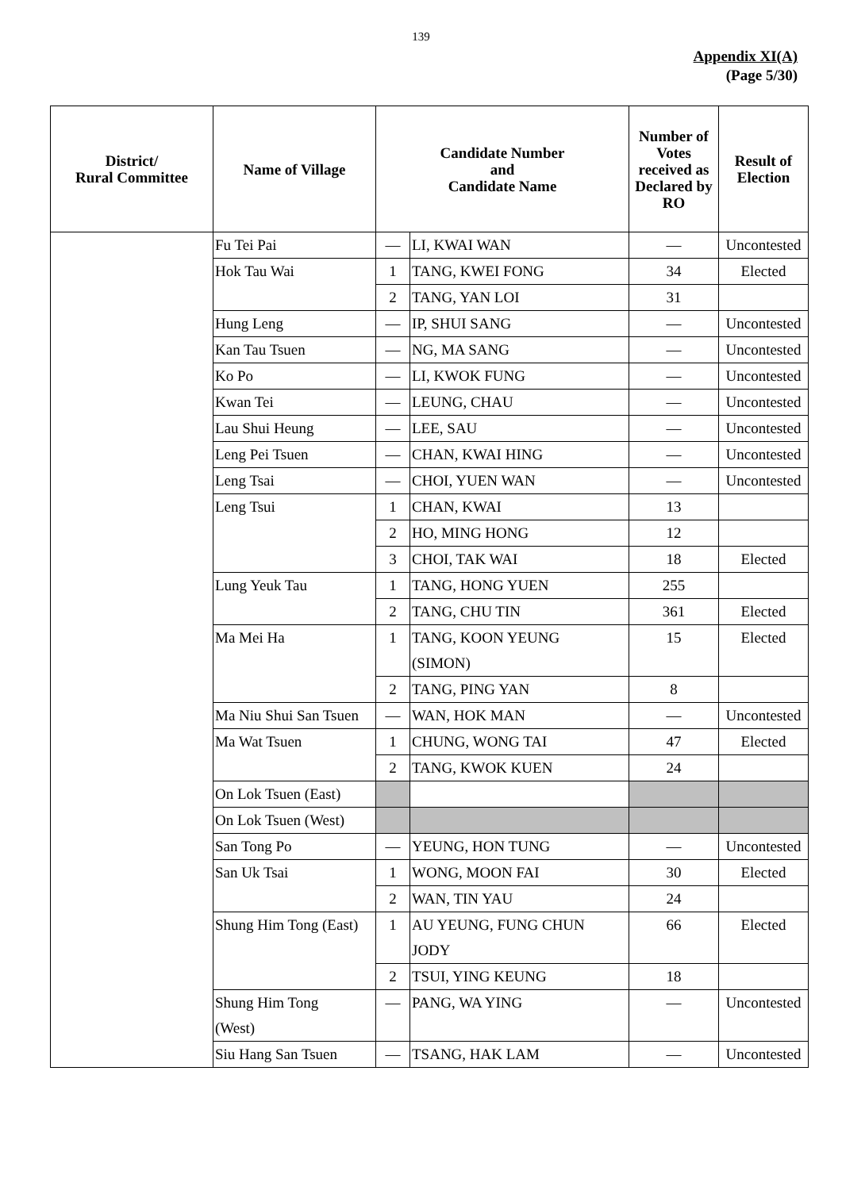139
Appendix XI(A)
(Page 5/30)
| District/ Rural Committee | Name of Village | Candidate Number and Candidate Name | | Number of Votes received as Declared by RO | Result of Election |
| --- | --- | --- | --- | --- | --- |
| | Fu Tei Pai | — | LI, KWAI WAN | — | Uncontested |
| | Hok Tau Wai | 1 | TANG, KWEI FONG | 34 | Elected |
| | | 2 | TANG, YAN LOI | 31 | |
| | Hung Leng | — | IP, SHUI SANG | — | Uncontested |
| | Kan Tau Tsuen | — | NG, MA SANG | — | Uncontested |
| | Ko Po | — | LI, KWOK FUNG | — | Uncontested |
| | Kwan Tei | — | LEUNG, CHAU | — | Uncontested |
| | Lau Shui Heung | — | LEE, SAU | — | Uncontested |
| | Leng Pei Tsuen | — | CHAN, KWAI HING | — | Uncontested |
| | Leng Tsai | — | CHOI, YUEN WAN | — | Uncontested |
| | Leng Tsui | 1 | CHAN, KWAI | 13 | |
| | | 2 | HO, MING HONG | 12 | |
| | | 3 | CHOI, TAK WAI | 18 | Elected |
| | Lung Yeuk Tau | 1 | TANG, HONG YUEN | 255 | |
| | | 2 | TANG, CHU TIN | 361 | Elected |
| | Ma Mei Ha | 1 | TANG, KOON YEUNG (SIMON) | 15 | Elected |
| | | 2 | TANG, PING YAN | 8 | |
| | Ma Niu Shui San Tsuen | — | WAN, HOK MAN | — | Uncontested |
| | Ma Wat Tsuen | 1 | CHUNG, WONG TAI | 47 | Elected |
| | | 2 | TANG, KWOK KUEN | 24 | |
| | On Lok Tsuen (East) | | | | |
| | On Lok Tsuen (West) | | | | |
| | San Tong Po | — | YEUNG, HON TUNG | — | Uncontested |
| | San Uk Tsai | 1 | WONG, MOON FAI | 30 | Elected |
| | | 2 | WAN, TIN YAU | 24 | |
| | Shung Him Tong (East) | 1 | AU YEUNG, FUNG CHUN JODY | 66 | Elected |
| | | 2 | TSUI, YING KEUNG | 18 | |
| | Shung Him Tong (West) | — | PANG, WA YING | — | Uncontested |
| | Siu Hang San Tsuen | — | TSANG, HAK LAM | — | Uncontested |